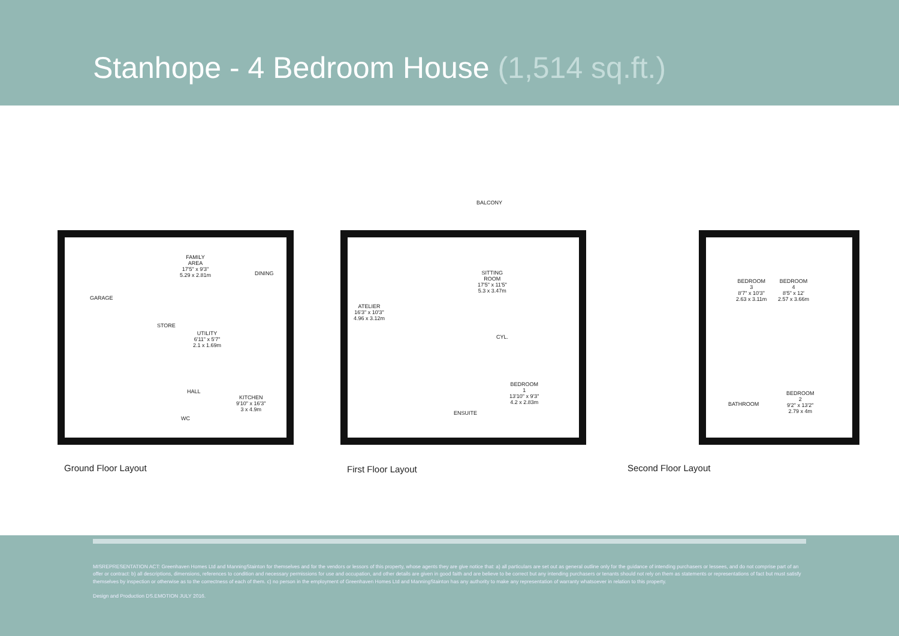Stanhope - 4 Bedroom House (1,514 sq.ft.)
GARAGE
FAMILY
AREA
17'5" x 9'3"
5.29 x 2.81m
DINING
STORE
UTILITY
6'11" x 5'7"
2.1 x 1.69m
HALL
KITCHEN
9'10" x 16'3"
3 x 4.9m
WC
BALCONY
ATELIER
16'3" x 10'3"
4.96 x 3.12m
SITTING
ROOM
17'5" x 11'5"
5.3 x 3.47m
CYL.
BEDROOM
1
13'10" x 9'3"
4.2 x 2.83m
ENSUITE
BEDROOM
3
8'7" x 10'3"
2.63 x 3.11m
BEDROOM
4
8'5" x 12'
2.57 x 3.66m
BATHROOM
BEDROOM
2
9'2" x 13'2"
2.79 x 4m
Ground Floor Layout First Floor Layout Second Floor Layout
MISREPRESENTATION ACT: Greenhaven Homes Ltd and ManningStainton for themselves and for the vendors or lessors of this property, whose agents they are give notice that: a) all particulars are set out as general outline only for the guidance of intending purchasers or lessees, and do not comprise part of an offer or contract: b) all descriptions, dimensions, references to condition and necessary permissions for use and occupation, and other details are given in good faith and are believe to be correct but any intending purchasers or tenants should not rely on them as statements or representations of fact but must satisfy themselves by inspection or otherwise as to the correctness of each of them. c) no person in the employment of Greenhaven Homes Ltd and ManningStainton has any authority to make any representation of warranty whatsoever in relation to this property.
Design and Production DS.EMOTION JULY 2016.